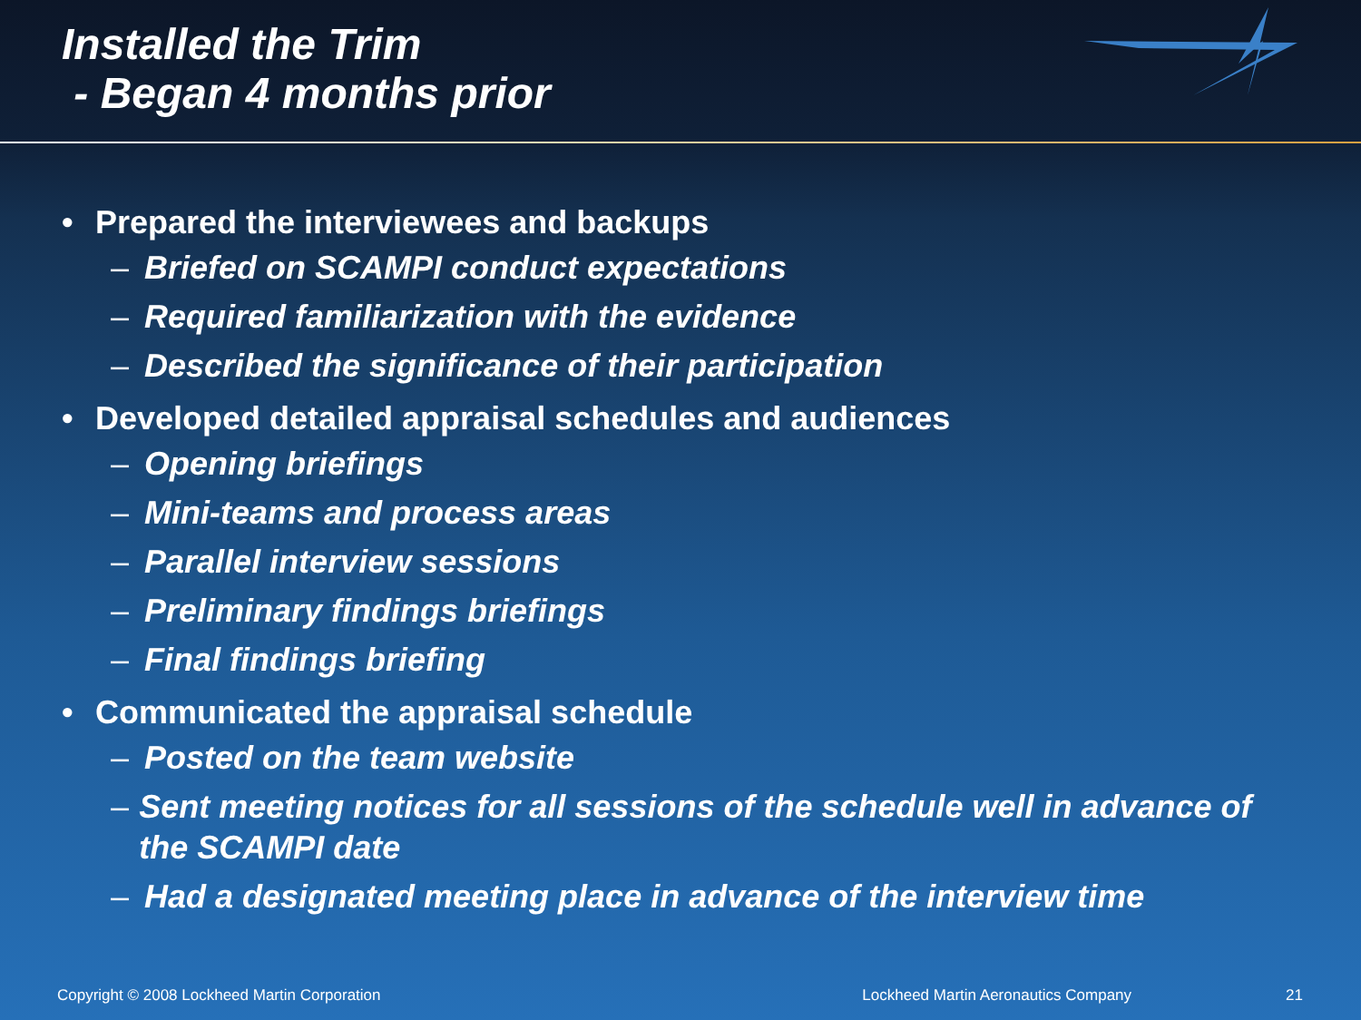Installed the Trim
- Began 4 months prior
• Prepared the interviewees and backups
– Briefed on SCAMPI conduct expectations
– Required familiarization with the evidence
– Described the significance of their participation
• Developed detailed appraisal schedules and audiences
– Opening briefings
– Mini-teams and process areas
– Parallel interview sessions
– Preliminary findings briefings
– Final findings briefing
• Communicated the appraisal schedule
– Posted on the team website
– Sent meeting notices for all sessions of the schedule well in advance of the SCAMPI date
– Had a designated meeting place in advance of the interview time
Copyright © 2008 Lockheed Martin Corporation Lockheed Martin Aeronautics Company 21